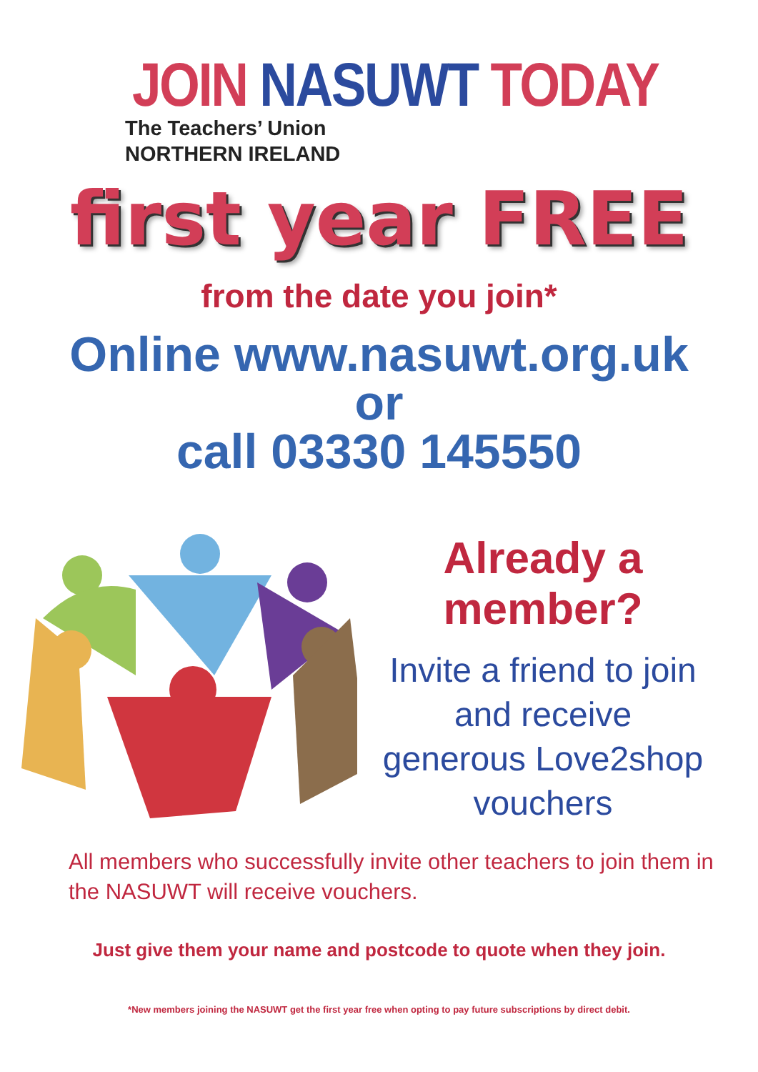JOIN NASUWT TODAY
The Teachers’ Union
NORTHERN IRELAND
first year FREE
from the date you join*
Online www.nasuwt.org.uk
or
call 03330 145550
Already a member?
Invite a friend to join
and receive
generous Love2shop
vouchers
All members who successfully invite other teachers to join them in the NASUWT will receive vouchers.
Just give them your name and postcode to quote when they join.
*New members joining the NASUWT get the first year free when opting to pay future subscriptions by direct debit.